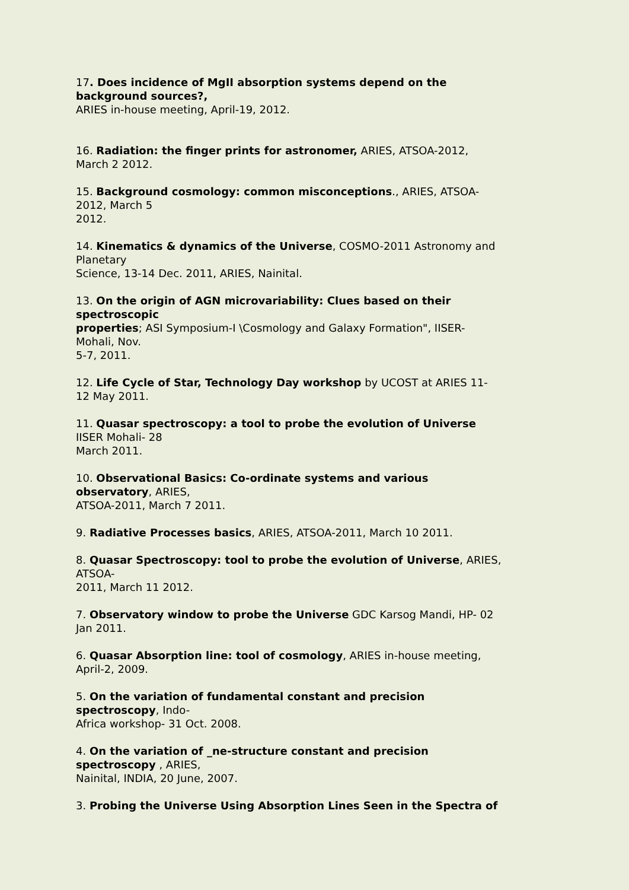17. Does incidence of MgII absorption systems depend on the
background sources?,
ARIES in-house meeting, April-19, 2012.
16. Radiation: the finger prints for astronomer, ARIES, ATSOA-2012,
March 2 2012.
15. Background cosmology: common misconceptions., ARIES, ATSOA-
2012, March 5
2012.
14. Kinematics & dynamics of the Universe, COSMO-2011 Astronomy and
Planetary
Science, 13-14 Dec. 2011, ARIES, Nainital.
13. On the origin of AGN microvariability: Clues based on their
spectroscopic
properties; ASI Symposium-I \Cosmology and Galaxy Formation", IISER-
Mohali, Nov.
5-7, 2011.
12. Life Cycle of Star, Technology Day workshop by UCOST at ARIES 11-
12 May 2011.
11. Quasar spectroscopy: a tool to probe the evolution of Universe
IISER Mohali- 28
March 2011.
10. Observational Basics: Co-ordinate systems and various
observatory, ARIES,
ATSOA-2011, March 7 2011.
9. Radiative Processes basics, ARIES, ATSOA-2011, March 10 2011.
8. Quasar Spectroscopy: tool to probe the evolution of Universe, ARIES,
ATSOA-
2011, March 11 2012.
7. Observatory window to probe the Universe GDC Karsog Mandi, HP- 02
Jan 2011.
6. Quasar Absorption line: tool of cosmology, ARIES in-house meeting,
April-2, 2009.
5. On the variation of fundamental constant and precision
spectroscopy, Indo-
Africa workshop- 31 Oct. 2008.
4. On the variation of _ne-structure constant and precision
spectroscopy , ARIES,
Nainital, INDIA, 20 June, 2007.
3. Probing the Universe Using Absorption Lines Seen in the Spectra of